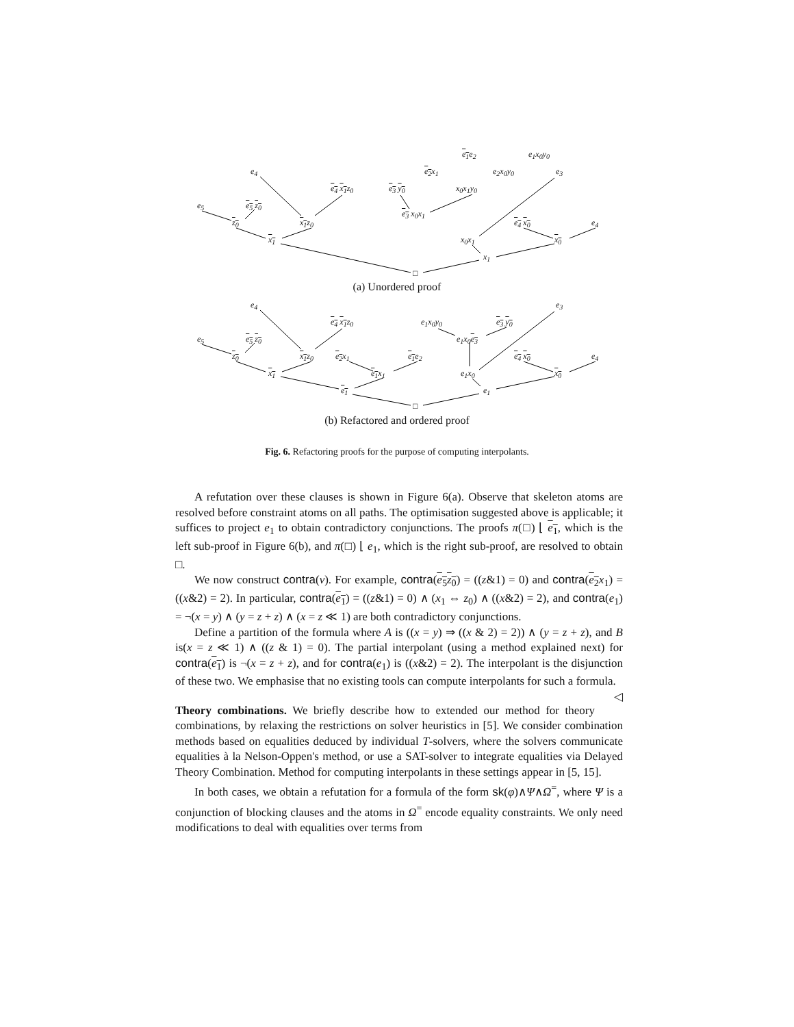e<sub>1</sub>e<sub>2</sub> e<sub>1</sub>x<sub>0</sub>y<sub>0</sub>
e<sub>4</sub> e<sub>2</sub>x<sub>1</sub> e<sub>2</sub>x<sub>0</sub>y<sub>0</sub> e<sub>3</sub>
e<sub>4</sub> x<sub>1</sub>z<sub>0</sub> e<sub>3</sub> y<sub>0</sub> x<sub>0</sub>x<sub>1</sub>y<sub>0</sub>
e<sub>5</sub> e<sub>5</sub> z<sub>0</sub>
e<sub>3</sub> x<sub>0</sub>x<sub>1</sub>
z<sub>0</sub> x<sub>1</sub>z<sub>0</sub> e<sub>4</sub> x<sub>0</sub> e<sub>4</sub>
x<sub>1</sub> x<sub>0</sub>x<sub>1</sub> x<sub>0</sub>
x<sub>1</sub>
□
(a) Unordered proof
e<sub>4</sub> e<sub>3</sub>
e<sub>4</sub> x<sub>1</sub>z<sub>0</sub> e<sub>1</sub>x<sub>0</sub>y<sub>0</sub> e<sub>3</sub> y<sub>0</sub>
e<sub>1</sub>x<sub>0</sub>e<sub>3</sub> e<sub>5</sub> e<sub>5</sub> z<sub>0</sub>
z<sub>0</sub> x<sub>1</sub>z<sub>0</sub> e<sub>2</sub>x<sub>1</sub> e<sub>1</sub>e<sub>2</sub> e<sub>4</sub> x<sub>0</sub> e<sub>4</sub>
x<sub>1</sub> e<sub>1</sub>x<sub>1</sub> e<sub>1</sub>x<sub>0</sub> x<sub>0</sub>
e<sub>1</sub> e<sub>1</sub>
□
(b) Refactored and ordered proof
Fig. 6. Refactoring proofs for the purpose of computing interpolants.
A refutation over these clauses is shown in Figure 6(a). Observe that skeleton atoms are resolved before constraint atoms on all paths. The optimisation suggested above is applicable; it suffices to project e<sub>1</sub> to obtain contradictory conjunctions. The proofs π(□) ⌊ e<sub>1</sub>, which is the left sub-proof in Figure 6(b), and π(□) ⌊ e<sub>1</sub>, which is the right sub-proof, are resolved to obtain □.
We now construct contra(v). For example, contra(e<sub>5</sub> z<sub>0</sub>) = ((z&1) = 0) and contra(e<sub>2</sub> x<sub>1</sub>) = ((x&2) = 2). In particular, contra(e<sub>1</sub>) = ((z&1) = 0) ∧ (x<sub>1</sub> ⇔ z<sub>0</sub>) ∧ ((x&2) = 2), and contra(e<sub>1</sub>) = ¬(x = y) ∧ (y = z + z) ∧ (x = z ≪ 1) are both contradictory conjunctions.
Define a partition of the formula where A is ((x = y) ⇒ ((x & 2) = 2)) ∧ (y = z + z), and B is(x = z ≪ 1) ∧ ((z & 1) = 0). The partial interpolant (using a method explained next) for contra(e<sub>1</sub>) is ¬(x = z + z), and for contra(e<sub>1</sub>) is ((x&2) = 2). The interpolant is the disjunction of these two. We emphasise that no existing tools can compute interpolants for such a formula. ◁
Theory combinations. We briefly describe how to extended our method for theory combinations, by relaxing the restrictions on solver heuristics in [5]. We consider combination methods based on equalities deduced by individual T-solvers, where the solvers communicate equalities à la Nelson-Oppen's method, or use a SAT-solver to integrate equalities via Delayed Theory Combination. Method for computing interpolants in these settings appear in [5, 15].
In both cases, we obtain a refutation for a formula of the form sk(φ)∧Ψ∧Ω<sup>=</sup>, where Ψ is a conjunction of blocking clauses and the atoms in Ω<sup>=</sup> encode equality constraints. We only need modifications to deal with equalities over terms from